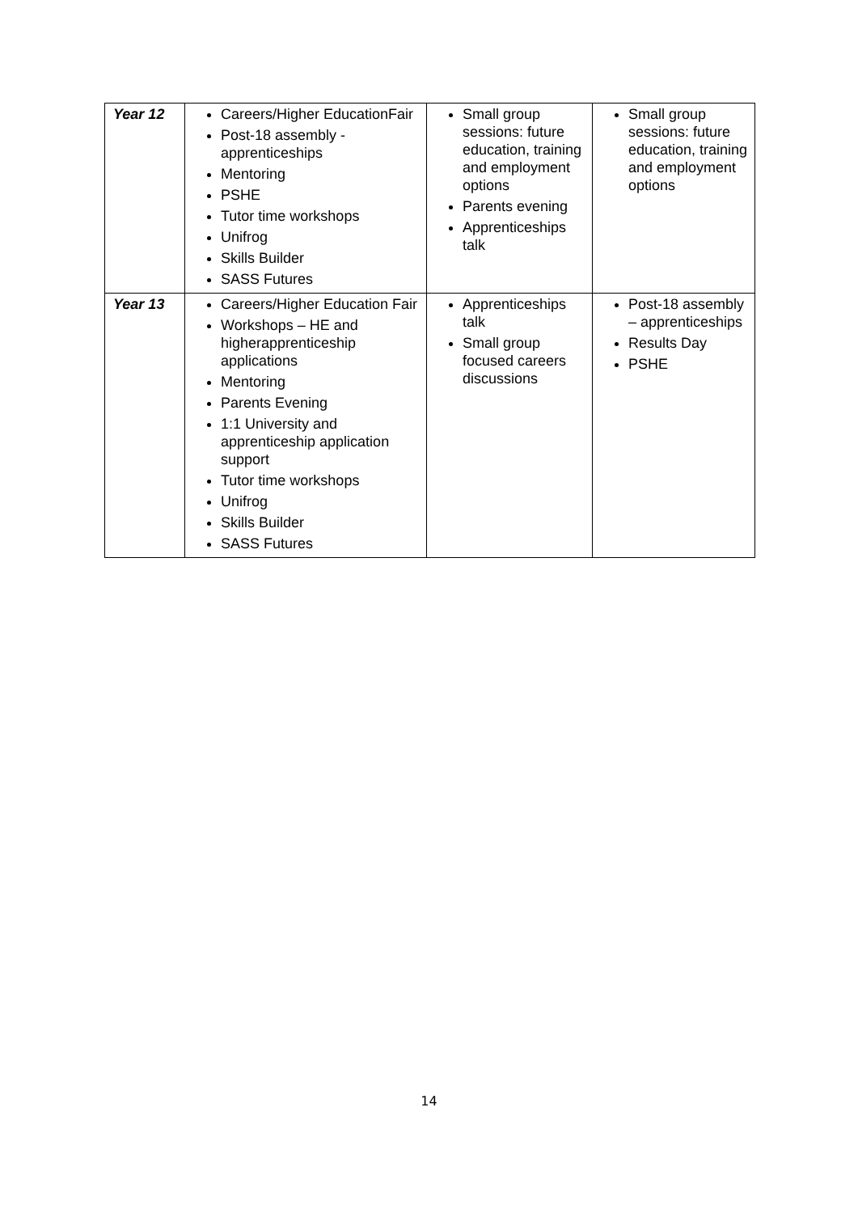| Year 12 | Careers/Higher EducationFair Post-18 assembly -apprenticeships Mentoring PSHE Tutor time workshops Unifrog Skills Builder SASS Futures | Small group sessions: future education, training and employment options Parents evening Apprenticeships talk | Small group sessions: future education, training and employment options |
| Year 13 | Careers/Higher Education Fair Workshops – HE and higherapprenticeship applications Mentoring Parents Evening 1:1 University and apprenticeship application support Tutor time workshops Unifrog Skills Builder SASS Futures | Apprenticeships talk Small group focused careers discussions | Post-18 assembly – apprenticeships Results Day PSHE |
14